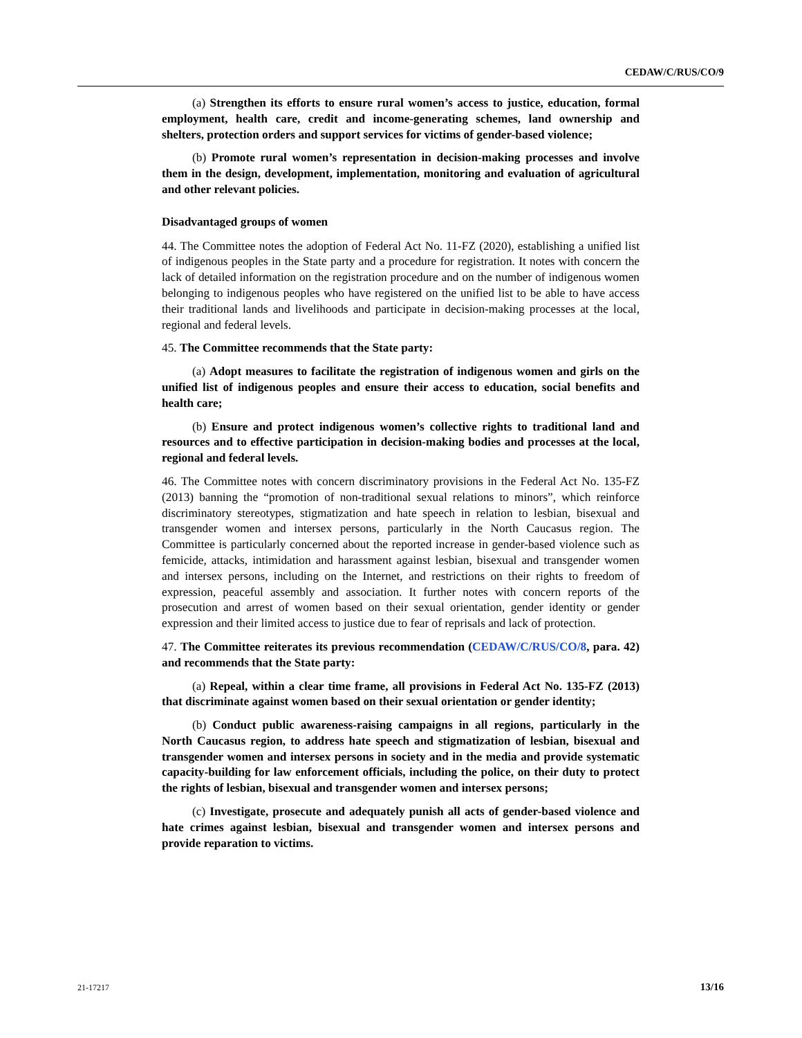CEDAW/C/RUS/CO/9
(a) Strengthen its efforts to ensure rural women’s access to justice, education, formal employment, health care, credit and income-generating schemes, land ownership and shelters, protection orders and support services for victims of gender-based violence;
(b) Promote rural women’s representation in decision-making processes and involve them in the design, development, implementation, monitoring and evaluation of agricultural and other relevant policies.
Disadvantaged groups of women
44. The Committee notes the adoption of Federal Act No. 11-FZ (2020), establishing a unified list of indigenous peoples in the State party and a procedure for registration. It notes with concern the lack of detailed information on the registration procedure and on the number of indigenous women belonging to indigenous peoples who have registered on the unified list to be able to have access their traditional lands and livelihoods and participate in decision-making processes at the local, regional and federal levels.
45. The Committee recommends that the State party:
(a) Adopt measures to facilitate the registration of indigenous women and girls on the unified list of indigenous peoples and ensure their access to education, social benefits and health care;
(b) Ensure and protect indigenous women’s collective rights to traditional land and resources and to effective participation in decision-making bodies and processes at the local, regional and federal levels.
46. The Committee notes with concern discriminatory provisions in the Federal Act No. 135-FZ (2013) banning the “promotion of non-traditional sexual relations to minors”, which reinforce discriminatory stereotypes, stigmatization and hate speech in relation to lesbian, bisexual and transgender women and intersex persons, particularly in the North Caucasus region. The Committee is particularly concerned about the reported increase in gender-based violence such as femicide, attacks, intimidation and harassment against lesbian, bisexual and transgender women and intersex persons, including on the Internet, and restrictions on their rights to freedom of expression, peaceful assembly and association. It further notes with concern reports of the prosecution and arrest of women based on their sexual orientation, gender identity or gender expression and their limited access to justice due to fear of reprisals and lack of protection.
47. The Committee reiterates its previous recommendation (CEDAW/C/RUS/CO/8, para. 42) and recommends that the State party:
(a) Repeal, within a clear time frame, all provisions in Federal Act No. 135-FZ (2013) that discriminate against women based on their sexual orientation or gender identity;
(b) Conduct public awareness-raising campaigns in all regions, particularly in the North Caucasus region, to address hate speech and stigmatization of lesbian, bisexual and transgender women and intersex persons in society and in the media and provide systematic capacity-building for law enforcement officials, including the police, on their duty to protect the rights of lesbian, bisexual and transgender women and intersex persons;
(c) Investigate, prosecute and adequately punish all acts of gender-based violence and hate crimes against lesbian, bisexual and transgender women and intersex persons and provide reparation to victims.
21-17217 13/16